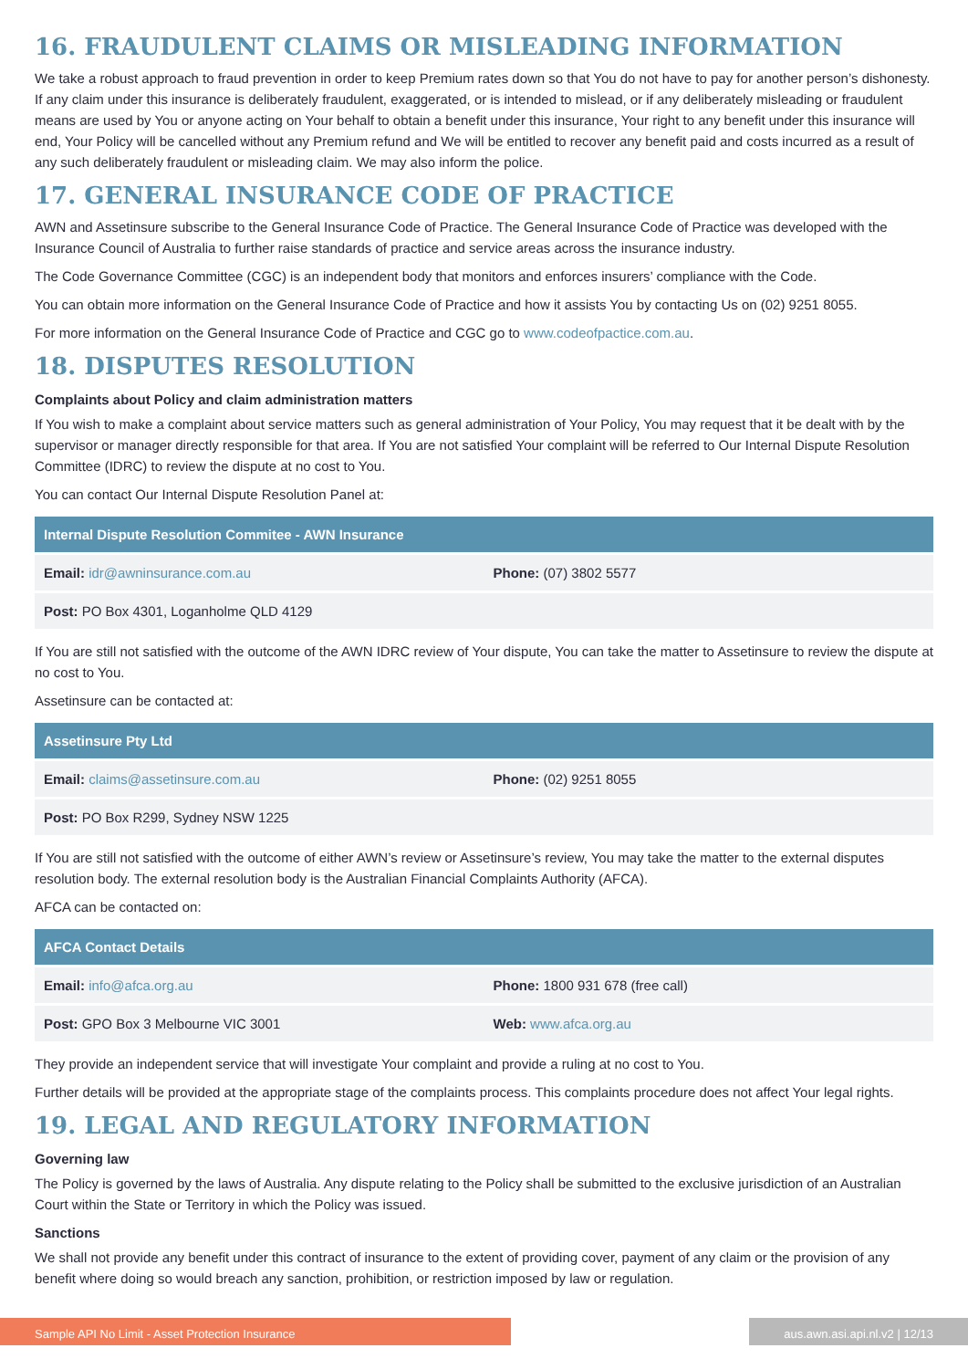16. FRAUDULENT CLAIMS OR MISLEADING INFORMATION
We take a robust approach to fraud prevention in order to keep Premium rates down so that You do not have to pay for another person’s dishonesty. If any claim under this insurance is deliberately fraudulent, exaggerated, or is intended to mislead, or if any deliberately misleading or fraudulent means are used by You or anyone acting on Your behalf to obtain a benefit under this insurance, Your right to any benefit under this insurance will end, Your Policy will be cancelled without any Premium refund and We will be entitled to recover any benefit paid and costs incurred as a result of any such deliberately fraudulent or misleading claim. We may also inform the police.
17. GENERAL INSURANCE CODE OF PRACTICE
AWN and Assetinsure subscribe to the General Insurance Code of Practice. The General Insurance Code of Practice was developed with the Insurance Council of Australia to further raise standards of practice and service areas across the insurance industry.
The Code Governance Committee (CGC) is an independent body that monitors and enforces insurers’ compliance with the Code.
You can obtain more information on the General Insurance Code of Practice and how it assists You by contacting Us on (02) 9251 8055.
For more information on the General Insurance Code of Practice and CGC go to www.codeofpactice.com.au.
18. DISPUTES RESOLUTION
Complaints about Policy and claim administration matters
If You wish to make a complaint about service matters such as general administration of Your Policy, You may request that it be dealt with by the supervisor or manager directly responsible for that area. If You are not satisfied Your complaint will be referred to Our Internal Dispute Resolution Committee (IDRC) to review the dispute at no cost to You.
You can contact Our Internal Dispute Resolution Panel at:
| Internal Dispute Resolution Commitee - AWN Insurance | |
| --- | --- |
| Email: idr@awninsurance.com.au | Phone: (07) 3802 5577 |
| Post: PO Box 4301, Loganholme QLD 4129 | |
If You are still not satisfied with the outcome of the AWN IDRC review of Your dispute, You can take the matter to Assetinsure to review the dispute at no cost to You.
Assetinsure can be contacted at:
| Assetinsure Pty Ltd | |
| --- | --- |
| Email: claims@assetinsure.com.au | Phone: (02) 9251 8055 |
| Post: PO Box R299, Sydney NSW 1225 | |
If You are still not satisfied with the outcome of either AWN’s review or Assetinsure’s review, You may take the matter to the external disputes resolution body. The external resolution body is the Australian Financial Complaints Authority (AFCA).
AFCA can be contacted on:
| AFCA Contact Details | |
| --- | --- |
| Email: info@afca.org.au | Phone: 1800 931 678 (free call) |
| Post: GPO Box 3 Melbourne VIC 3001 | Web: www.afca.org.au |
They provide an independent service that will investigate Your complaint and provide a ruling at no cost to You.
Further details will be provided at the appropriate stage of the complaints process. This complaints procedure does not affect Your legal rights.
19. LEGAL AND REGULATORY INFORMATION
Governing law
The Policy is governed by the laws of Australia. Any dispute relating to the Policy shall be submitted to the exclusive jurisdiction of an Australian Court within the State or Territory in which the Policy was issued.
Sanctions
We shall not provide any benefit under this contract of insurance to the extent of providing cover, payment of any claim or the provision of any benefit where doing so would breach any sanction, prohibition, or restriction imposed by law or regulation.
Sample API No Limit - Asset Protection Insurance aus.awn.asi.api.nl.v2 | 12/13